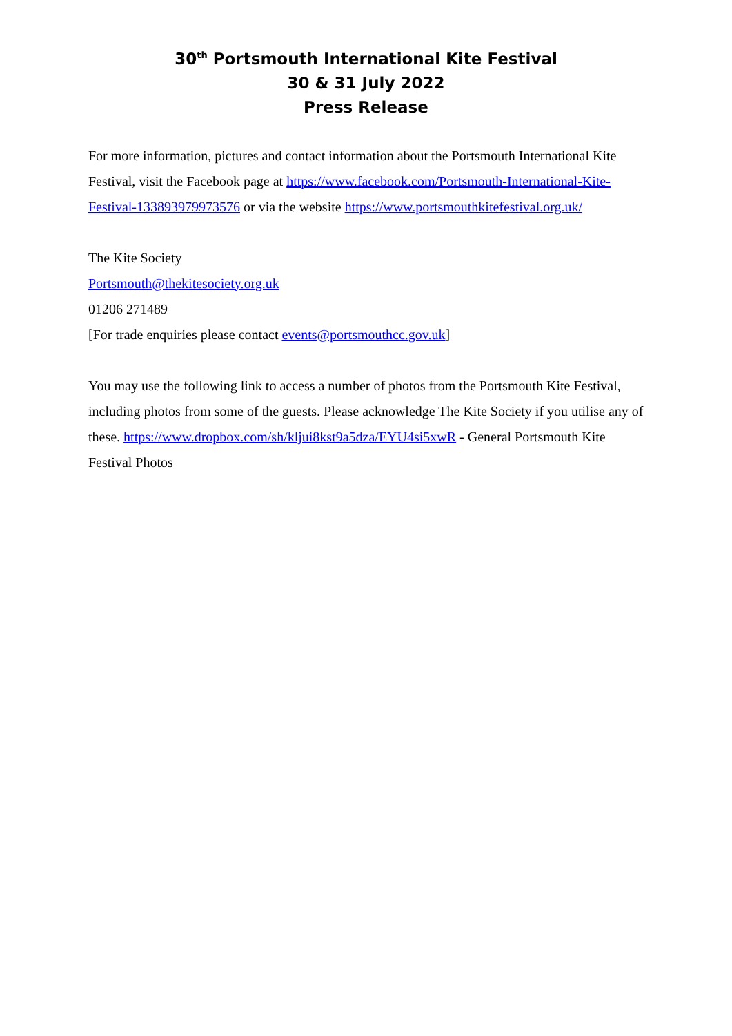30<sup>th</sup> Portsmouth International Kite Festival
30 & 31 July 2022
Press Release
For more information, pictures and contact information about the Portsmouth International Kite Festival, visit the Facebook page at https://www.facebook.com/Portsmouth-International-Kite-Festival-133893979973576 or via the website https://www.portsmouthkitefestival.org.uk/
The Kite Society
Portsmouth@thekitesociety.org.uk
01206 271489
[For trade enquiries please contact events@portsmouthcc.gov.uk]
You may use the following link to access a number of photos from the Portsmouth Kite Festival, including photos from some of the guests. Please acknowledge The Kite Society if you utilise any of these. https://www.dropbox.com/sh/kljui8kst9a5dza/EYU4si5xwR - General Portsmouth Kite Festival Photos